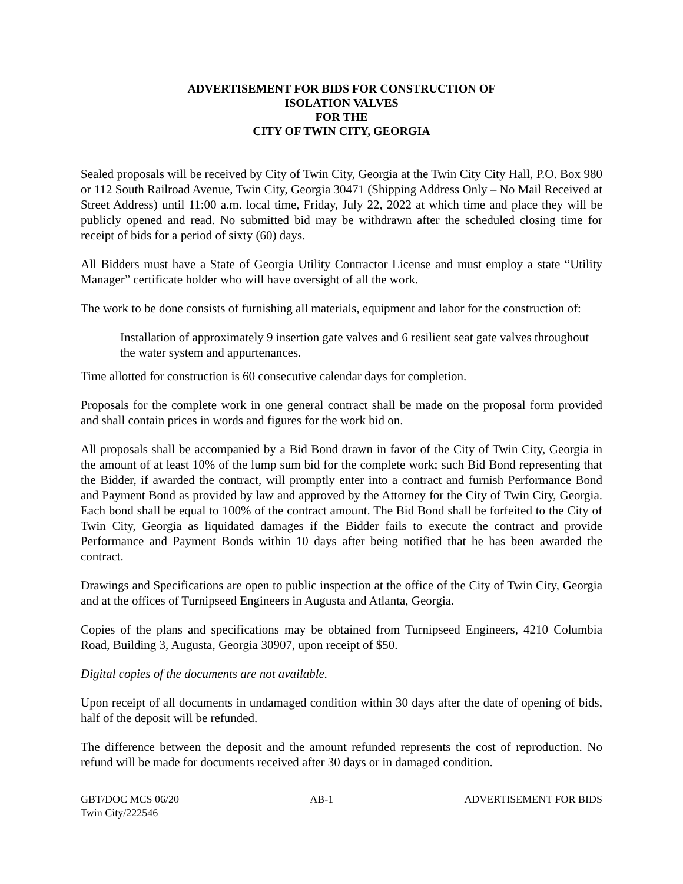ADVERTISEMENT FOR BIDS FOR CONSTRUCTION OF
ISOLATION VALVES
FOR THE
CITY OF TWIN CITY, GEORGIA
Sealed proposals will be received by City of Twin City, Georgia at the Twin City City Hall, P.O. Box 980 or 112 South Railroad Avenue, Twin City, Georgia 30471 (Shipping Address Only – No Mail Received at Street Address) until 11:00 a.m. local time, Friday, July 22, 2022 at which time and place they will be publicly opened and read. No submitted bid may be withdrawn after the scheduled closing time for receipt of bids for a period of sixty (60) days.
All Bidders must have a State of Georgia Utility Contractor License and must employ a state “Utility Manager” certificate holder who will have oversight of all the work.
The work to be done consists of furnishing all materials, equipment and labor for the construction of:
Installation of approximately 9 insertion gate valves and 6 resilient seat gate valves throughout the water system and appurtenances.
Time allotted for construction is 60 consecutive calendar days for completion.
Proposals for the complete work in one general contract shall be made on the proposal form provided and shall contain prices in words and figures for the work bid on.
All proposals shall be accompanied by a Bid Bond drawn in favor of the City of Twin City, Georgia in the amount of at least 10% of the lump sum bid for the complete work; such Bid Bond representing that the Bidder, if awarded the contract, will promptly enter into a contract and furnish Performance Bond and Payment Bond as provided by law and approved by the Attorney for the City of Twin City, Georgia. Each bond shall be equal to 100% of the contract amount. The Bid Bond shall be forfeited to the City of Twin City, Georgia as liquidated damages if the Bidder fails to execute the contract and provide Performance and Payment Bonds within 10 days after being notified that he has been awarded the contract.
Drawings and Specifications are open to public inspection at the office of the City of Twin City, Georgia and at the offices of Turnipseed Engineers in Augusta and Atlanta, Georgia.
Copies of the plans and specifications may be obtained from Turnipseed Engineers, 4210 Columbia Road, Building 3, Augusta, Georgia 30907, upon receipt of $50.
Digital copies of the documents are not available.
Upon receipt of all documents in undamaged condition within 30 days after the date of opening of bids, half of the deposit will be refunded.
The difference between the deposit and the amount refunded represents the cost of reproduction. No refund will be made for documents received after 30 days or in damaged condition.
GBT/DOC MCS 06/20
Twin City/222546 AB-1 ADVERTISEMENT FOR BIDS